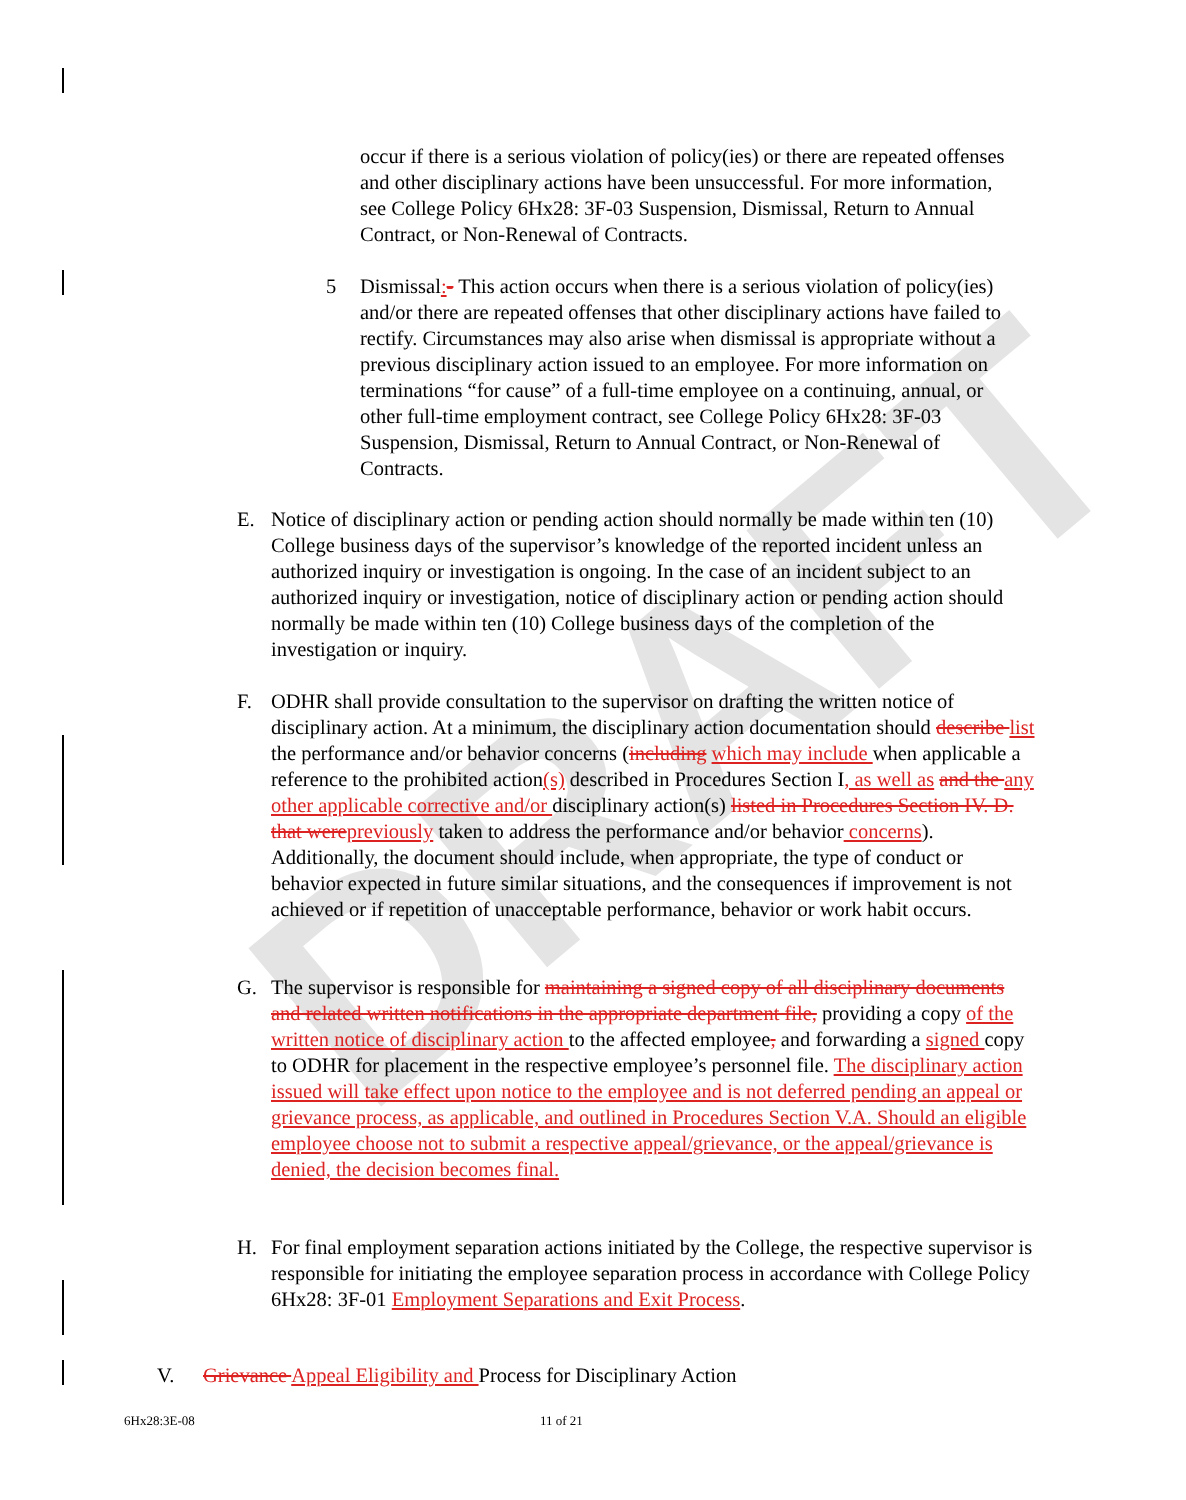DRAFT
occur if there is a serious violation of policy(ies) or there are repeated offenses and other disciplinary actions have been unsuccessful. For more information, see College Policy 6Hx28: 3F-03 Suspension, Dismissal, Return to Annual Contract, or Non-Renewal of Contracts.
5 Dismissal:- This action occurs when there is a serious violation of policy(ies) and/or there are repeated offenses that other disciplinary actions have failed to rectify. Circumstances may also arise when dismissal is appropriate without a previous disciplinary action issued to an employee. For more information on terminations “for cause” of a full-time employee on a continuing, annual, or other full-time employment contract, see College Policy 6Hx28: 3F-03 Suspension, Dismissal, Return to Annual Contract, or Non-Renewal of Contracts.
E. Notice of disciplinary action or pending action should normally be made within ten (10) College business days of the supervisor’s knowledge of the reported incident unless an authorized inquiry or investigation is ongoing. In the case of an incident subject to an authorized inquiry or investigation, notice of disciplinary action or pending action should normally be made within ten (10) College business days of the completion of the investigation or inquiry.
F. ODHR shall provide consultation to the supervisor on drafting the written notice of disciplinary action. At a minimum, the disciplinary action documentation should describe list the performance and/or behavior concerns (including which may include when applicable a reference to the prohibited action(s) described in Procedures Section I, as well as and the any other applicable corrective and/or disciplinary action(s) listed in Procedures Section IV. D. that were previously taken to address the performance and/or behavior concerns). Additionally, the document should include, when appropriate, the type of conduct or behavior expected in future similar situations, and the consequences if improvement is not achieved or if repetition of unacceptable performance, behavior or work habit occurs.
G. The supervisor is responsible for maintaining a signed copy of all disciplinary documents and related written notifications in the appropriate department file, providing a copy of the written notice of disciplinary action to the affected employee, and forwarding a signed copy to ODHR for placement in the respective employee’s personnel file. The disciplinary action issued will take effect upon notice to the employee and is not deferred pending an appeal or grievance process, as applicable, and outlined in Procedures Section V.A. Should an eligible employee choose not to submit a respective appeal/grievance, or the appeal/grievance is denied, the decision becomes final.
H. For final employment separation actions initiated by the College, the respective supervisor is responsible for initiating the employee separation process in accordance with College Policy 6Hx28: 3F-01 Employment Separations and Exit Process.
V. Grievance Appeal Eligibility and Process for Disciplinary Action
6Hx28:3E-08 11 of 21